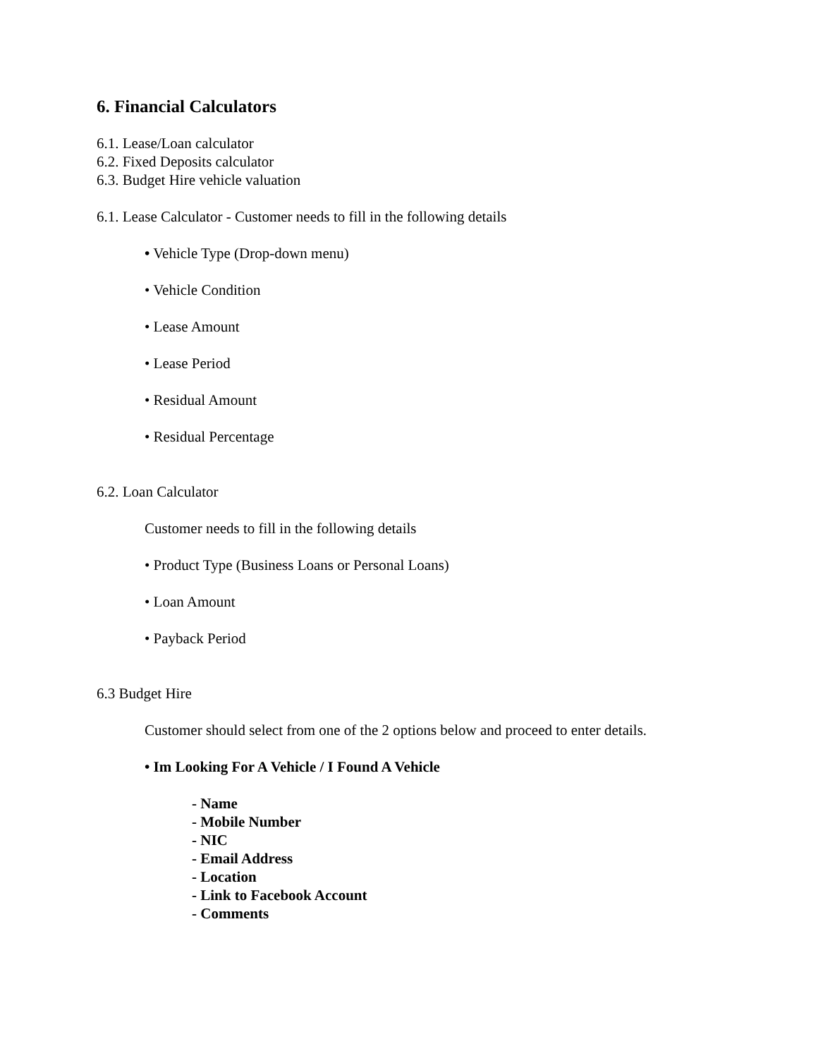6. Financial Calculators
6.1. Lease/Loan calculator
6.2. Fixed Deposits calculator
6.3. Budget Hire vehicle valuation
6.1. Lease Calculator - Customer needs to fill in the following details
• Vehicle Type (Drop-down menu)
• Vehicle Condition
• Lease Amount
• Lease Period
• Residual Amount
• Residual Percentage
6.2. Loan Calculator
Customer needs to fill in the following details
• Product Type (Business Loans or Personal Loans)
• Loan Amount
• Payback Period
6.3 Budget Hire
Customer should select from one of the 2 options below and proceed to enter details.
• Im Looking For A Vehicle / I Found A Vehicle
- Name
- Mobile Number
- NIC
- Email Address
- Location
- Link to Facebook Account
- Comments